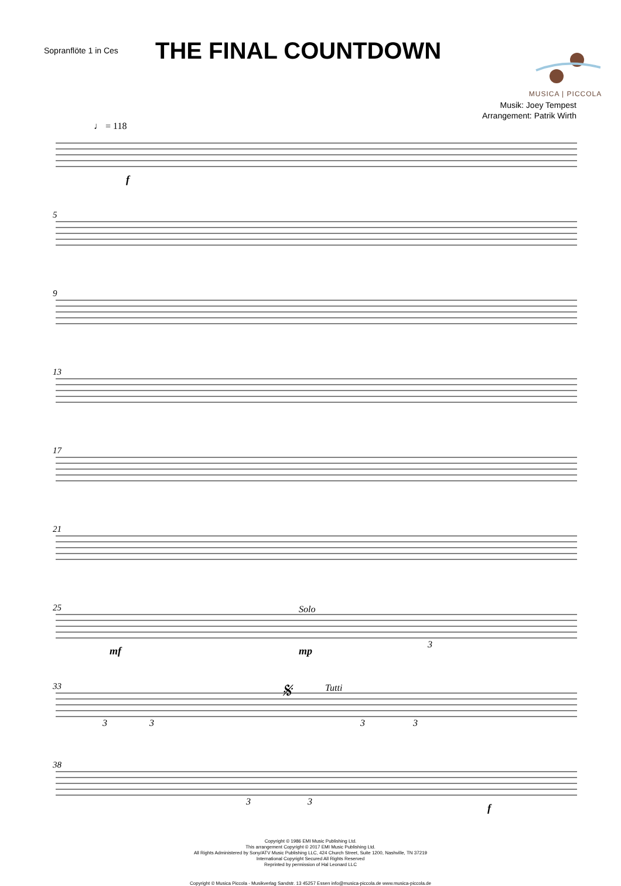Sopranflöte 1 in Ces
THE FINAL COUNTDOWN
MUSICA | PICCOLA
Musik: Joey Tempest
Arrangement: Patrik Wirth
♩ = 118
f
5
9
13
17
21
25 Solo
3
mf mp
33
3 3
𝄋 Tutti
3 3
38
3 3
f
Copyright © 1986 EMI Music Publishing Ltd.
This arrangement Copyright © 2017 EMI Music Publishing Ltd.
All Rights Administered by Sony/ATV Music Publishing LLC, 424 Church Street, Suite 1200, Nashville, TN 37219
International Copyright Secured All Rights Reserved
Reprinted by permission of Hal Leonard LLC
Copyright © Musica Piccola - Musikverlag Sandstr. 13 45257 Essen info@musica-piccola.de www.musica-piccola.de